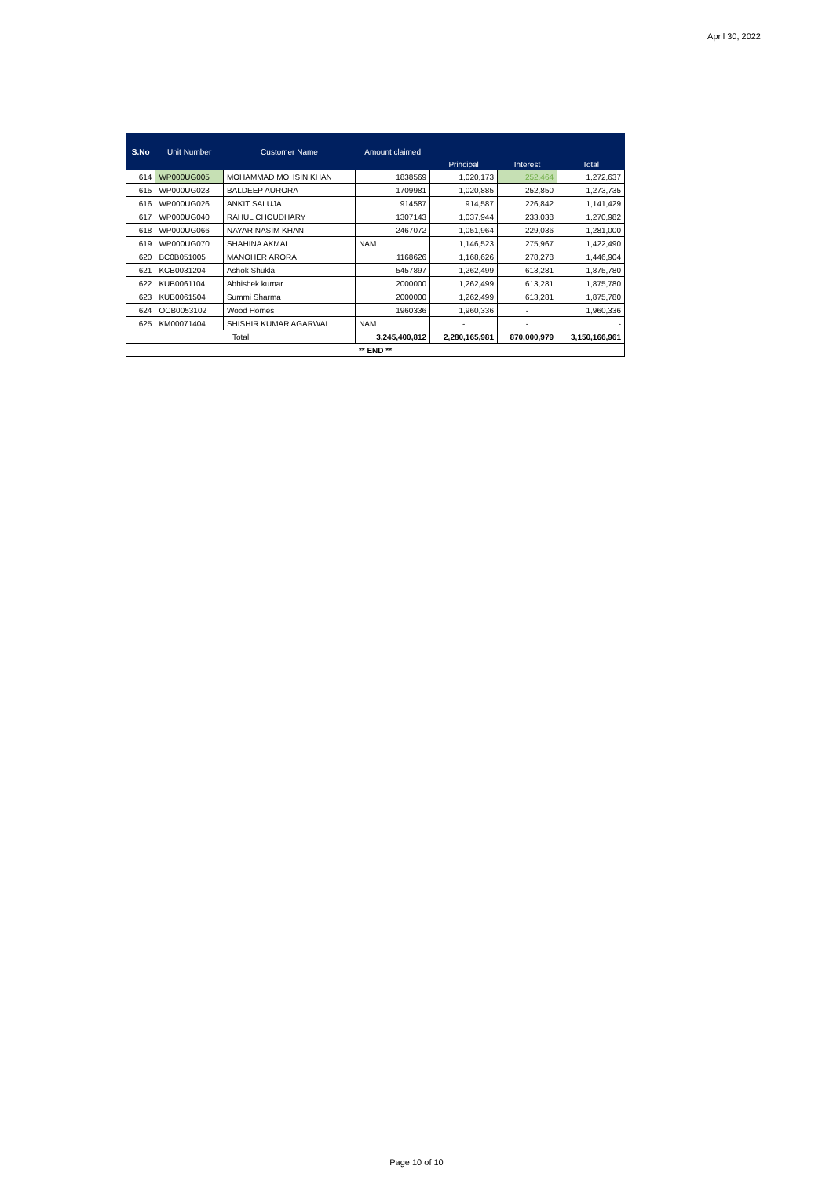April 30, 2022
| S.No | Unit Number | Customer Name | Amount claimed | Principal | Interest | Total |
| --- | --- | --- | --- | --- | --- | --- |
| 614 | WP000UG005 | MOHAMMAD MOHSIN KHAN | 1838569 | 1,020,173 | 252,464 | 1,272,637 |
| 615 | WP000UG023 | BALDEEP AURORA | 1709981 | 1,020,885 | 252,850 | 1,273,735 |
| 616 | WP000UG026 | ANKIT SALUJA | 914587 | 914,587 | 226,842 | 1,141,429 |
| 617 | WP000UG040 | RAHUL CHOUDHARY | 1307143 | 1,037,944 | 233,038 | 1,270,982 |
| 618 | WP000UG066 | NAYAR NASIM KHAN | 2467072 | 1,051,964 | 229,036 | 1,281,000 |
| 619 | WP000UG070 | SHAHINA AKMAL | NAM | 1,146,523 | 275,967 | 1,422,490 |
| 620 | BC0B051005 | MANOHER ARORA | 1168626 | 1,168,626 | 278,278 | 1,446,904 |
| 621 | KCB0031204 | Ashok Shukla | 5457897 | 1,262,499 | 613,281 | 1,875,780 |
| 622 | KUB0061104 | Abhishek kumar | 2000000 | 1,262,499 | 613,281 | 1,875,780 |
| 623 | KUB0061504 | Summi Sharma | 2000000 | 1,262,499 | 613,281 | 1,875,780 |
| 624 | OCB0053102 | Wood Homes | 1960336 | 1,960,336 | - | 1,960,336 |
| 625 | KM00071404 | SHISHIR KUMAR AGARWAL | NAM | - | - | - |
| Total | | | 3,245,400,812 | 2,280,165,981 | 870,000,979 | 3,150,166,961 |
| ** END ** | | | | | | |
Page 10 of 10